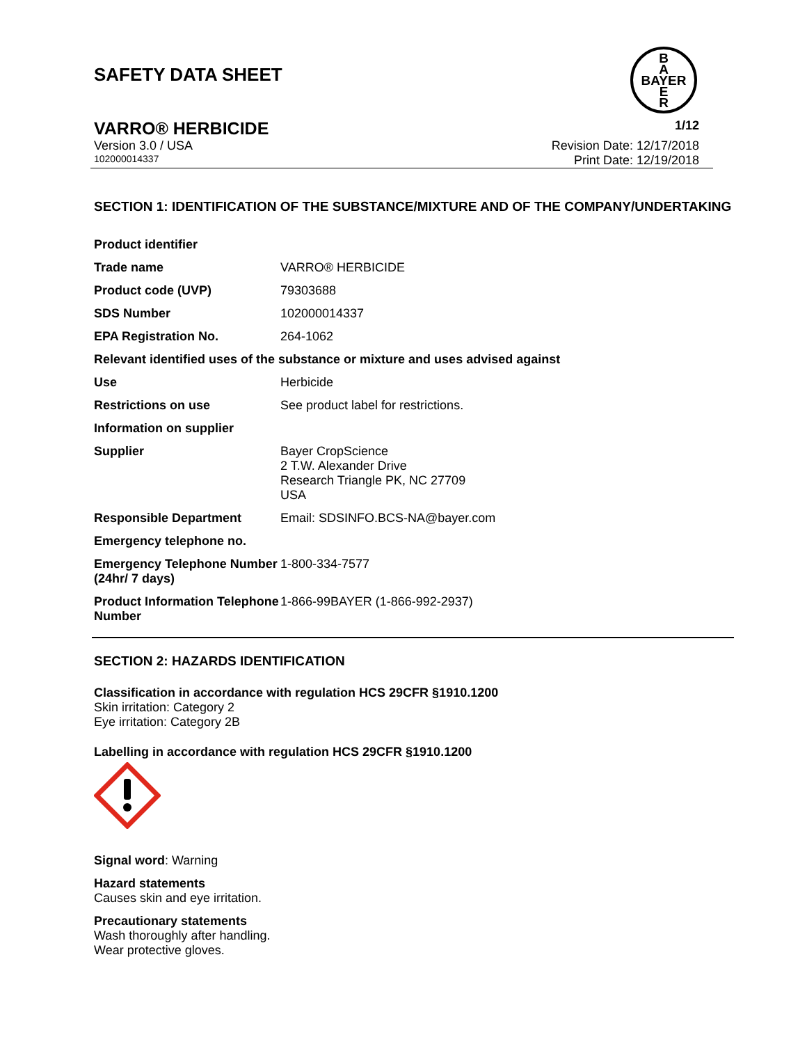SAFETY DATA SHEET
B
A
BAYER
E
R
VARRO® HERBICIDE 1/12
Version 3.0 / USA Revision Date: 12/17/2018
102000014337 Print Date: 12/19/2018
SECTION 1: IDENTIFICATION OF THE SUBSTANCE/MIXTURE AND OF THE COMPANY/UNDERTAKING
| Product identifier | |
| Trade name | VARRO® HERBICIDE |
| Product code (UVP) | 79303688 |
| SDS Number | 102000014337 |
| EPA Registration No. | 264-1062 |
| Relevant identified uses of the substance or mixture and uses advised against | |
| Use | Herbicide |
| Restrictions on use | See product label for restrictions. |
| Information on supplier | |
| Supplier | Bayer CropScience 2 T.W. Alexander Drive Research Triangle PK, NC 27709 USA |
| Responsible Department | Email: SDSINFO.BCS-NA@bayer.com |
| Emergency telephone no. | |
| Emergency Telephone Number (24hr/ 7 days) | 1-800-334-7577 |
| Product Information Telephone Number | 1-866-99BAYER (1-866-992-2937) |
SECTION 2: HAZARDS IDENTIFICATION
Classification in accordance with regulation HCS 29CFR §1910.1200
Skin irritation: Category 2
Eye irritation: Category 2B
Labelling in accordance with regulation HCS 29CFR §1910.1200
Signal word: Warning
Hazard statements
Causes skin and eye irritation.
Precautionary statements
Wash thoroughly after handling.
Wear protective gloves.